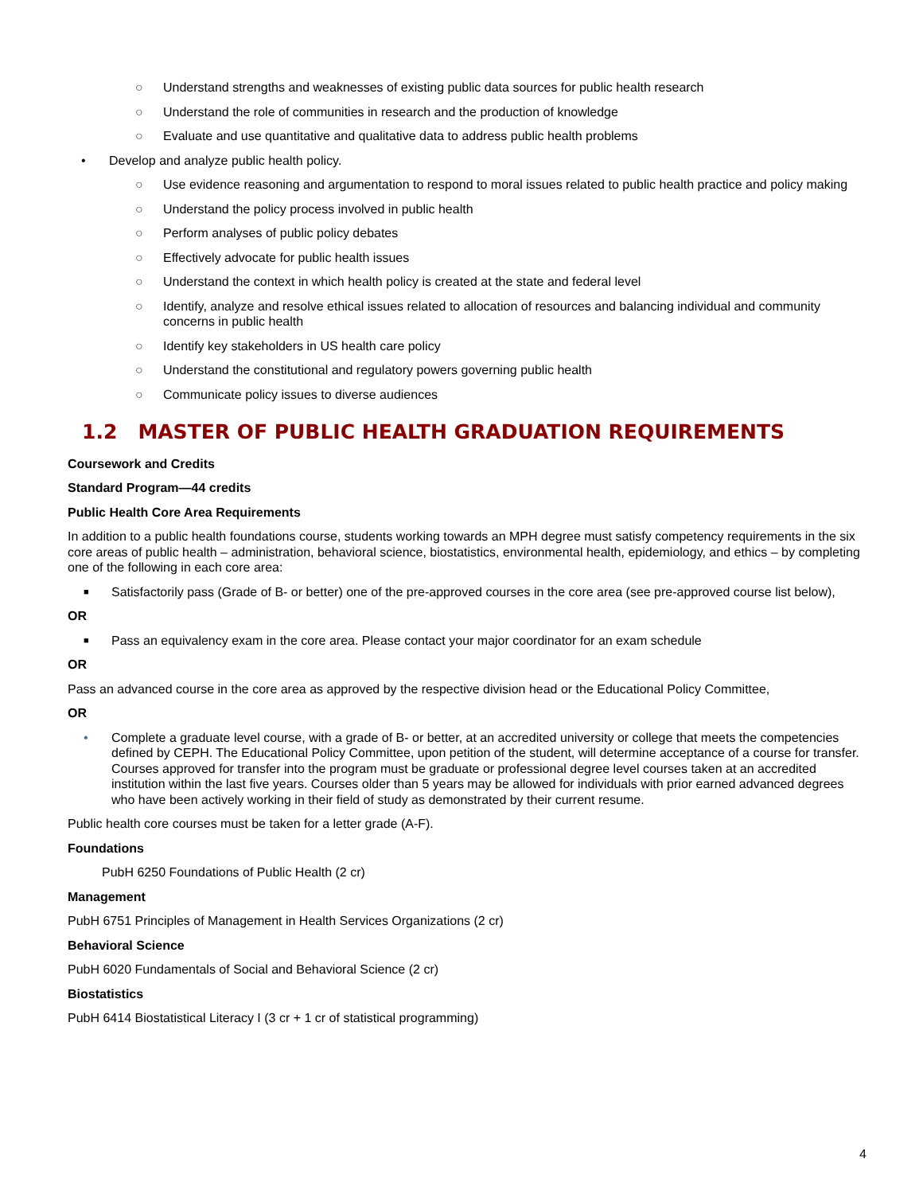○ Understand strengths and weaknesses of existing public data sources for public health research
○ Understand the role of communities in research and the production of knowledge
○ Evaluate and use quantitative and qualitative data to address public health problems
• Develop and analyze public health policy.
○ Use evidence reasoning and argumentation to respond to moral issues related to public health practice and policy making
○ Understand the policy process involved in public health
○ Perform analyses of public policy debates
○ Effectively advocate for public health issues
○ Understand the context in which health policy is created at the state and federal level
○ Identify, analyze and resolve ethical issues related to allocation of resources and balancing individual and community concerns in public health
○ Identify key stakeholders in US health care policy
○ Understand the constitutional and regulatory powers governing public health
○ Communicate policy issues to diverse audiences
1.2 MASTER OF PUBLIC HEALTH GRADUATION REQUIREMENTS
Coursework and Credits
Standard Program—44 credits
Public Health Core Area Requirements
In addition to a public health foundations course, students working towards an MPH degree must satisfy competency requirements in the six core areas of public health – administration, behavioral science, biostatistics, environmental health, epidemiology, and ethics – by completing one of the following in each core area:
■ Satisfactorily pass (Grade of B- or better) one of the pre-approved courses in the core area (see pre-approved course list below),
OR
■ Pass an equivalency exam in the core area. Please contact your major coordinator for an exam schedule
OR
Pass an advanced course in the core area as approved by the respective division head or the Educational Policy Committee,
OR
• Complete a graduate level course, with a grade of B- or better, at an accredited university or college that meets the competencies defined by CEPH. The Educational Policy Committee, upon petition of the student, will determine acceptance of a course for transfer. Courses approved for transfer into the program must be graduate or professional degree level courses taken at an accredited institution within the last five years. Courses older than 5 years may be allowed for individuals with prior earned advanced degrees who have been actively working in their field of study as demonstrated by their current resume.
Public health core courses must be taken for a letter grade (A-F).
Foundations
PubH 6250 Foundations of Public Health (2 cr)
Management
PubH 6751 Principles of Management in Health Services Organizations (2 cr)
Behavioral Science
PubH 6020 Fundamentals of Social and Behavioral Science (2 cr)
Biostatistics
PubH 6414 Biostatistical Literacy I (3 cr + 1 cr of statistical programming)
4